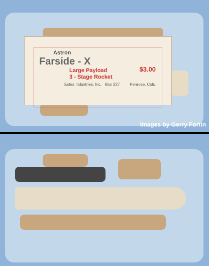Astron
Farside - X
$3.00
Large Payload
3 - Stage Rocket
Estes Industries, Inc. Box 227 Penrose, Colo.
Images by Gerry Fortin